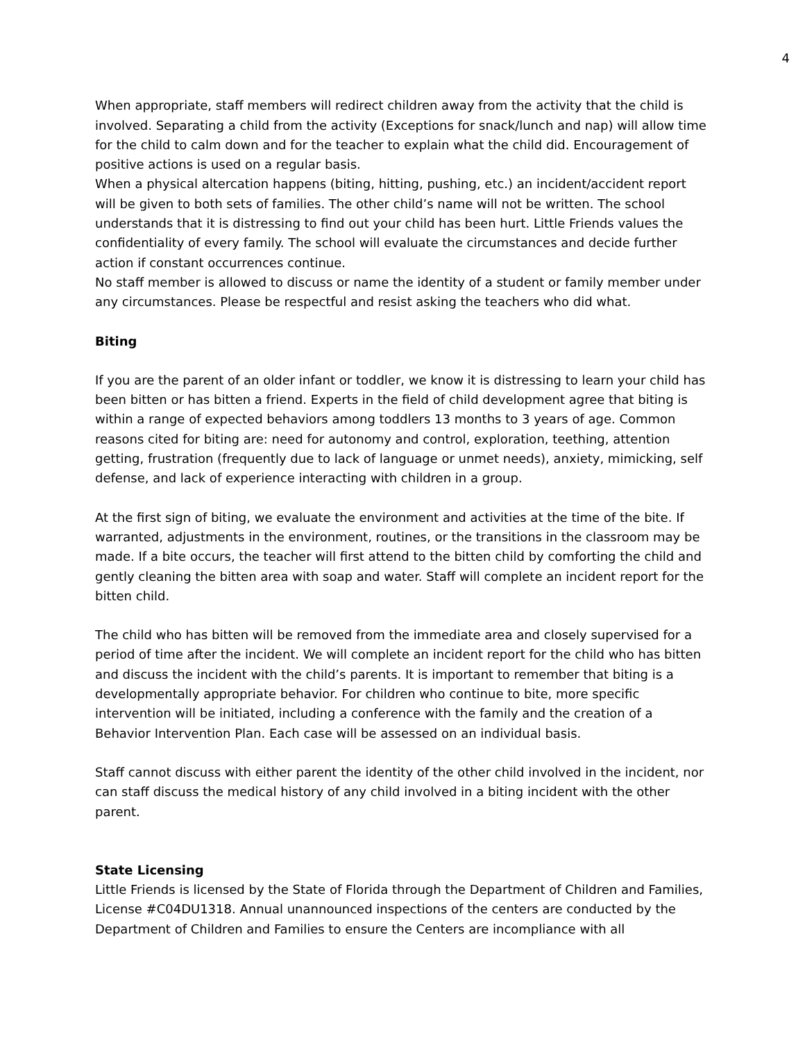4
When appropriate, staff members will redirect children away from the activity that the child is involved. Separating a child from the activity (Exceptions for snack/lunch and nap) will allow time for the child to calm down and for the teacher to explain what the child did. Encouragement of positive actions is used on a regular basis.
When a physical altercation happens (biting, hitting, pushing, etc.) an incident/accident report will be given to both sets of families. The other child’s name will not be written. The school understands that it is distressing to find out your child has been hurt. Little Friends values the confidentiality of every family. The school will evaluate the circumstances and decide further action if constant occurrences continue.
No staff member is allowed to discuss or name the identity of a student or family member under
any circumstances. Please be respectful and resist asking the teachers who did what.
Biting
If you are the parent of an older infant or toddler, we know it is distressing to learn your child has been bitten or has bitten a friend. Experts in the field of child development agree that biting is within a range of expected behaviors among toddlers 13 months to 3 years of age. Common reasons cited for biting are: need for autonomy and control, exploration, teething, attention getting, frustration (frequently due to lack of language or unmet needs), anxiety, mimicking, self defense, and lack of experience interacting with children in a group.
At the first sign of biting, we evaluate the environment and activities at the time of the bite. If warranted, adjustments in the environment, routines, or the transitions in the classroom may be made. If a bite occurs, the teacher will first attend to the bitten child by comforting the child and gently cleaning the bitten area with soap and water. Staff will complete an incident report for the bitten child.
The child who has bitten will be removed from the immediate area and closely supervised for a period of time after the incident. We will complete an incident report for the child who has bitten and discuss the incident with the child’s parents. It is important to remember that biting is a developmentally appropriate behavior. For children who continue to bite, more specific intervention will be initiated, including a conference with the family and the creation of a Behavior Intervention Plan. Each case will be assessed on an individual basis.
Staff cannot discuss with either parent the identity of the other child involved in the incident, nor can staff discuss the medical history of any child involved in a biting incident with the other parent.
State Licensing
Little Friends is licensed by the State of Florida through the Department of Children and Families, License #C04DU1318. Annual unannounced inspections of the centers are conducted by the Department of Children and Families to ensure the Centers are incompliance with all